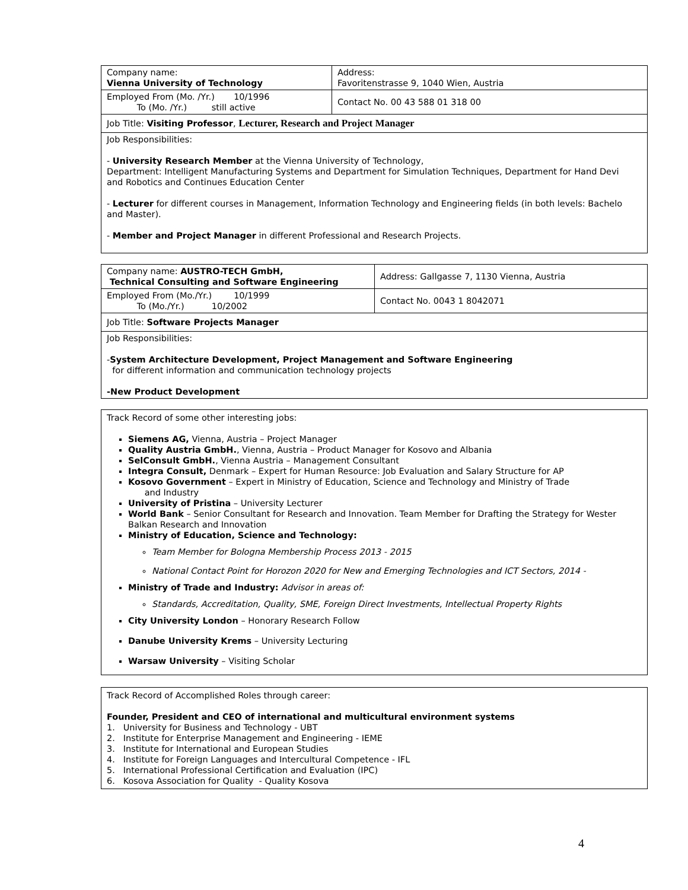| Company name: Vienna University of Technology | Address: Favoritenstrasse 9, 1040 Wien, Austria |
| Employed From (Mo. /Yr.) 10/1996 To (Mo. /Yr.) still active | Contact No. 00 43 588 01 318 00 |
| Job Title: Visiting Professor , Lecturer, Research and Project Manager | |
| Job Responsibilities: - University Research Member at the Vienna University of Technology, Department: Intelligent Manufacturing Systems and Department for Simulation Techniques, Department for Hand Devi and Robotics and Continues Education Center - Lecturer for different courses in Management, Information Technology and Engineering fields (in both levels: Bachelo and Master). - Member and Project Manager in different Professional and Research Projects. | |
| Company name: AUSTRO-TECH GmbH, Technical Consulting and Software Engineering | Address: Gallgasse 7, 1130 Vienna, Austria |
| Employed From (Mo./Yr.) 10/1999 To (Mo./Yr.) 10/2002 | Contact No. 0043 1 8042071 |
| Job Title: Software Projects Manager | |
| Job Responsibilities: - System Architecture Development, Project Management and Software Engineering for different information and communication technology projects -New Product Development | |
Track Record of some other interesting jobs:
Siemens AG, Vienna, Austria – Project Manager
Quality Austria GmbH., Vienna, Austria – Product Manager for Kosovo and Albania
SelConsult GmbH., Vienna Austria – Management Consultant
Integra Consult, Denmark – Expert for Human Resource: Job Evaluation and Salary Structure for AP
Kosovo Government – Expert in Ministry of Education, Science and Technology and Ministry of Trade
and Industry
University of Pristina – University Lecturer
World Bank – Senior Consultant for Research and Innovation. Team Member for Drafting the Strategy for Wester
Balkan Research and Innovation
Ministry of Education, Science and Technology:
Team Member for Bologna Membership Process 2013 - 2015
National Contact Point for Horozon 2020 for New and Emerging Technologies and ICT Sectors, 2014 -
Ministry of Trade and Industry: Advisor in areas of:
Standards, Accreditation, Quality, SME, Foreign Direct Investments, Intellectual Property Rights
City University London – Honorary Research Follow
Danube University Krems – University Lecturing
Warsaw University – Visiting Scholar
Track Record of Accomplished Roles through career:
Founder, President and CEO of international and multicultural environment systems
1. University for Business and Technology - UBT
2. Institute for Enterprise Management and Engineering - IEME
3. Institute for International and European Studies
4. Institute for Foreign Languages and Intercultural Competence - IFL
5. International Professional Certification and Evaluation (IPC)
6. Kosova Association for Quality - Quality Kosova
4